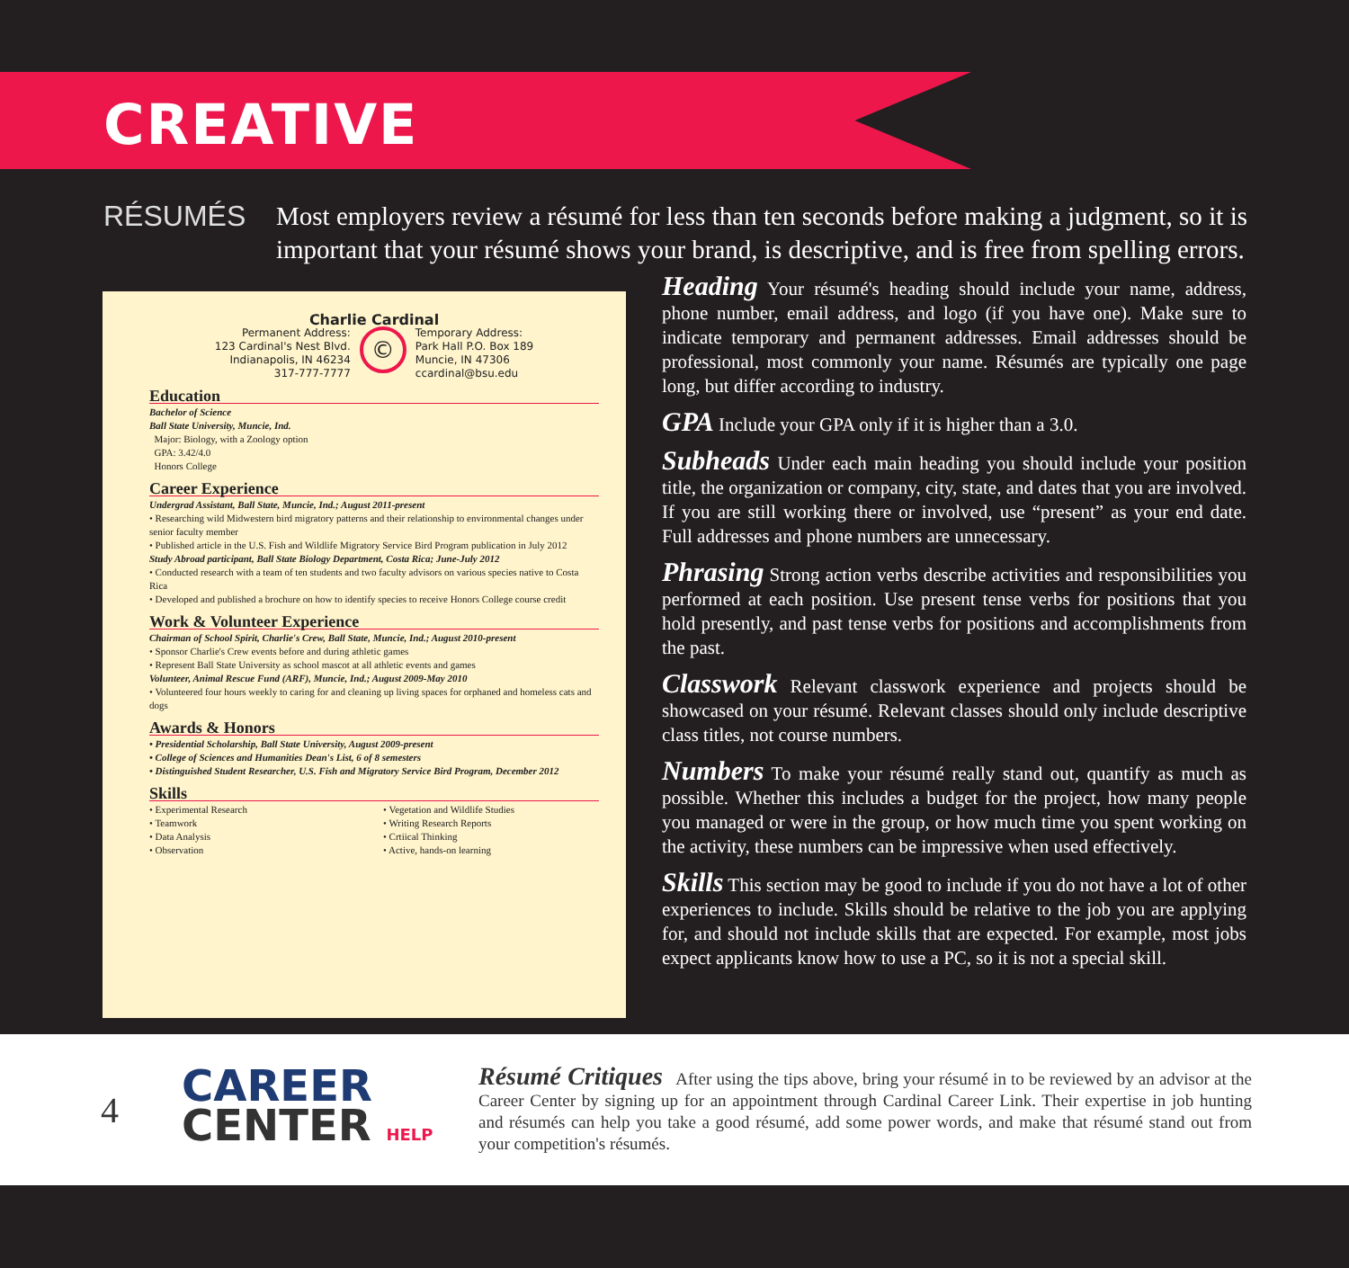CREATIVE
RÉSUMÉS
Most employers review a résumé for less than ten seconds before making a judgment, so it is important that your résumé shows your brand, is descriptive, and is free from spelling errors.
Charlie Cardinal
Permanent Address:
123 Cardinal's Nest Blvd.
Indianapolis, IN 46234
317-777-7777
©
Temporary Address:
Park Hall P.O. Box 189
Muncie, IN 47306
ccardinal@bsu.edu
Education
Bachelor of Science
Ball State University, Muncie, Ind.
Major: Biology, with a Zoology option
GPA: 3.42/4.0
Honors College
Career Experience
Undergrad Assistant, Ball State, Muncie, Ind.; August 2011-present
• Researching wild Midwestern bird migratory patterns and their relationship to environmental changes under senior faculty member
• Published article in the U.S. Fish and Wildlife Migratory Service Bird Program publication in July 2012
Study Abroad participant, Ball State Biology Department, Costa Rica; June-July 2012
• Conducted research with a team of ten students and two faculty advisors on various species native to Costa Rica
• Developed and published a brochure on how to identify species to receive Honors College course credit
Work & Volunteer Experience
Chairman of School Spirit, Charlie's Crew, Ball State, Muncie, Ind.; August 2010-present
• Sponsor Charlie's Crew events before and during athletic games
• Represent Ball State University as school mascot at all athletic events and games
Volunteer, Animal Rescue Fund (ARF), Muncie, Ind.; August 2009-May 2010
• Volunteered four hours weekly to caring for and cleaning up living spaces for orphaned and homeless cats and dogs
Awards & Honors
• Presidential Scholarship, Ball State University, August 2009-present
• College of Sciences and Humanities Dean's List, 6 of 8 semesters
• Distinguished Student Researcher, U.S. Fish and Migratory Service Bird Program, December 2012
Skills
• Experimental Research
• Teamwork
• Data Analysis
• Observation
• Vegetation and Wildlife Studies
• Writing Research Reports
• Crtiical Thinking
• Active, hands-on learning
Heading Your résumé's heading should include your name, address, phone number, email address, and logo (if you have one). Make sure to indicate temporary and permanent addresses. Email addresses should be professional, most commonly your name. Résumés are typically one page long, but differ according to industry.
GPA Include your GPA only if it is higher than a 3.0.
Subheads Under each main heading you should include your position title, the organization or company, city, state, and dates that you are involved. If you are still working there or involved, use “present” as your end date. Full addresses and phone numbers are unnecessary.
Phrasing Strong action verbs describe activities and responsibilities you performed at each position. Use present tense verbs for positions that you hold presently, and past tense verbs for positions and accomplishments from the past.
Classwork Relevant classwork experience and projects should be showcased on your résumé. Relevant classes should only include descriptive class titles, not course numbers.
Numbers To make your résumé really stand out, quantify as much as possible. Whether this includes a budget for the project, how many people you managed or were in the group, or how much time you spent working on the activity, these numbers can be impressive when used effectively.
Skills This section may be good to include if you do not have a lot of other experiences to include. Skills should be relative to the job you are applying for, and should not include skills that are expected. For example, most jobs expect applicants know how to use a PC, so it is not a special skill.
4
CAREER
CENTER HELP
Résumé Critiques After using the tips above, bring your résumé in to be reviewed by an advisor at the Career Center by signing up for an appointment through Cardinal Career Link. Their expertise in job hunting and résumés can help you take a good résumé, add some power words, and make that résumé stand out from your competition's résumés.